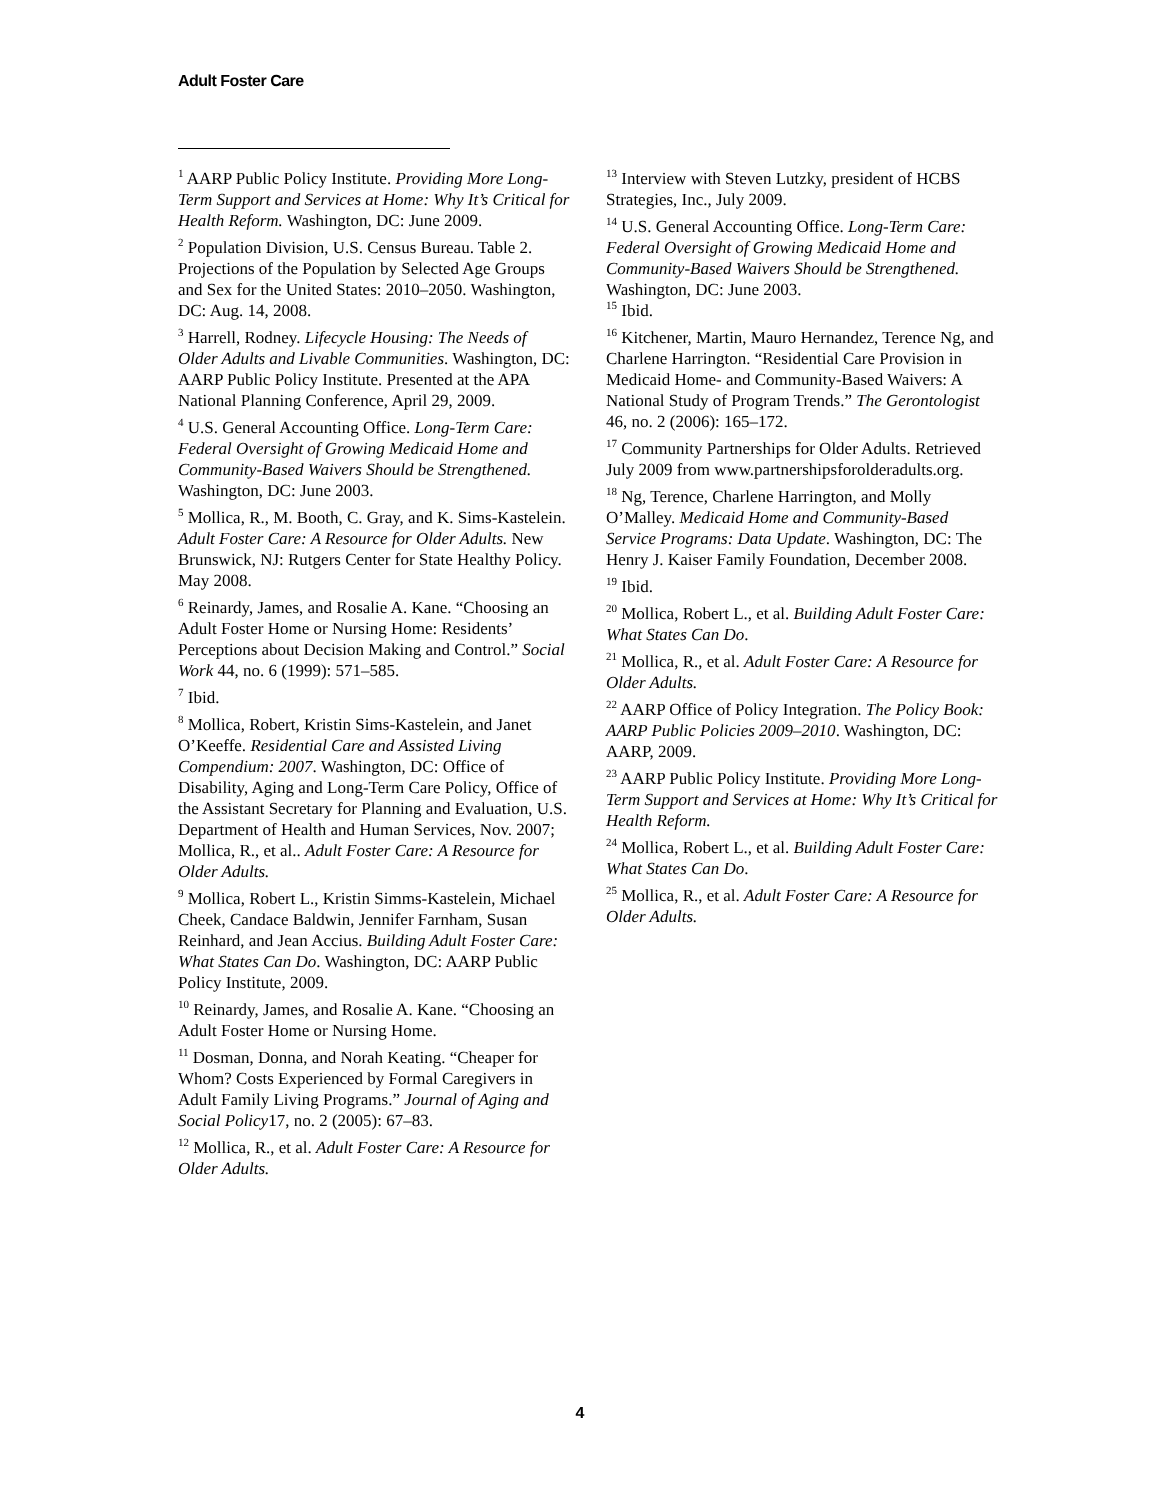Adult Foster Care
<sup>1</sup> AARP Public Policy Institute. Providing More Long-Term Support and Services at Home: Why It’s Critical for Health Reform. Washington, DC: June 2009.
<sup>2</sup> Population Division, U.S. Census Bureau. Table 2. Projections of the Population by Selected Age Groups and Sex for the United States: 2010–2050. Washington, DC: Aug. 14, 2008.
<sup>3</sup> Harrell, Rodney. Lifecycle Housing: The Needs of Older Adults and Livable Communities. Washington, DC: AARP Public Policy Institute. Presented at the APA National Planning Conference, April 29, 2009.
<sup>4</sup> U.S. General Accounting Office. Long-Term Care: Federal Oversight of Growing Medicaid Home and Community-Based Waivers Should be Strengthened. Washington, DC: June 2003.
<sup>5</sup> Mollica, R., M. Booth, C. Gray, and K. Sims-Kastelein. Adult Foster Care: A Resource for Older Adults. New Brunswick, NJ: Rutgers Center for State Healthy Policy. May 2008.
<sup>6</sup> Reinardy, James, and Rosalie A. Kane. “Choosing an Adult Foster Home or Nursing Home: Residents’ Perceptions about Decision Making and Control.” Social Work 44, no. 6 (1999): 571–585.
<sup>7</sup> Ibid.
<sup>8</sup> Mollica, Robert, Kristin Sims-Kastelein, and Janet O’Keeffe. Residential Care and Assisted Living Compendium: 2007. Washington, DC: Office of Disability, Aging and Long-Term Care Policy, Office of the Assistant Secretary for Planning and Evaluation, U.S. Department of Health and Human Services, Nov. 2007; Mollica, R., et al.. Adult Foster Care: A Resource for Older Adults.
<sup>9</sup> Mollica, Robert L., Kristin Simms-Kastelein, Michael Cheek, Candace Baldwin, Jennifer Farnham, Susan Reinhard, and Jean Accius. Building Adult Foster Care: What States Can Do. Washington, DC: AARP Public Policy Institute, 2009.
<sup>10</sup> Reinardy, James, and Rosalie A. Kane. “Choosing an Adult Foster Home or Nursing Home.
<sup>11</sup> Dosman, Donna, and Norah Keating. “Cheaper for Whom? Costs Experienced by Formal Caregivers in Adult Family Living Programs.” Journal of Aging and Social Policy17, no. 2 (2005): 67–83.
<sup>12</sup> Mollica, R., et al. Adult Foster Care: A Resource for Older Adults.
<sup>13</sup> Interview with Steven Lutzky, president of HCBS Strategies, Inc., July 2009.
<sup>14</sup> U.S. General Accounting Office. Long-Term Care: Federal Oversight of Growing Medicaid Home and Community-Based Waivers Should be Strengthened. Washington, DC: June 2003.
<sup>15</sup> Ibid.
<sup>16</sup> Kitchener, Martin, Mauro Hernandez, Terence Ng, and Charlene Harrington. “Residential Care Provision in Medicaid Home- and Community-Based Waivers: A National Study of Program Trends.” The Gerontologist 46, no. 2 (2006): 165–172.
<sup>17</sup> Community Partnerships for Older Adults. Retrieved July 2009 from www.partnershipsforolderadults.org.
<sup>18</sup> Ng, Terence, Charlene Harrington, and Molly O’Malley. Medicaid Home and Community-Based Service Programs: Data Update. Washington, DC: The Henry J. Kaiser Family Foundation, December 2008.
<sup>19</sup> Ibid.
<sup>20</sup> Mollica, Robert L., et al. Building Adult Foster Care: What States Can Do.
<sup>21</sup> Mollica, R., et al. Adult Foster Care: A Resource for Older Adults.
<sup>22</sup> AARP Office of Policy Integration. The Policy Book: AARP Public Policies 2009–2010. Washington, DC: AARP, 2009.
<sup>23</sup> AARP Public Policy Institute. Providing More Long-Term Support and Services at Home: Why It’s Critical for Health Reform.
<sup>24</sup> Mollica, Robert L., et al. Building Adult Foster Care: What States Can Do.
<sup>25</sup> Mollica, R., et al. Adult Foster Care: A Resource for Older Adults.
4